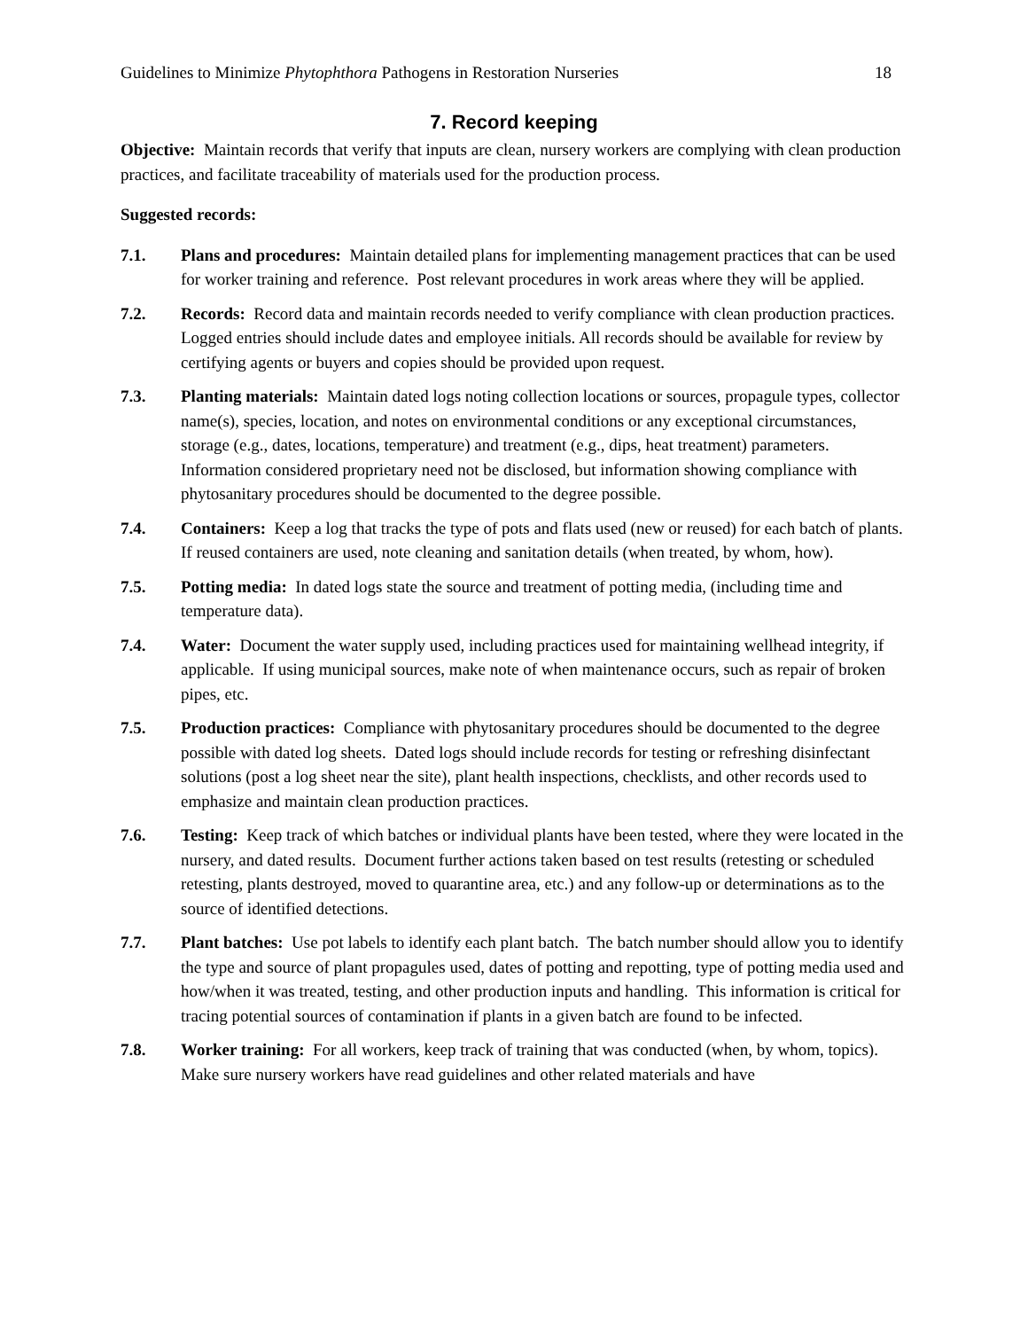Guidelines to Minimize Phytophthora Pathogens in Restoration Nurseries 18
7. Record keeping
Objective: Maintain records that verify that inputs are clean, nursery workers are complying with clean production practices, and facilitate traceability of materials used for the production process.
Suggested records:
7.1. Plans and procedures: Maintain detailed plans for implementing management practices that can be used for worker training and reference. Post relevant procedures in work areas where they will be applied.
7.2. Records: Record data and maintain records needed to verify compliance with clean production practices. Logged entries should include dates and employee initials. All records should be available for review by certifying agents or buyers and copies should be provided upon request.
7.3. Planting materials: Maintain dated logs noting collection locations or sources, propagule types, collector name(s), species, location, and notes on environmental conditions or any exceptional circumstances, storage (e.g., dates, locations, temperature) and treatment (e.g., dips, heat treatment) parameters. Information considered proprietary need not be disclosed, but information showing compliance with phytosanitary procedures should be documented to the degree possible.
7.4. Containers: Keep a log that tracks the type of pots and flats used (new or reused) for each batch of plants. If reused containers are used, note cleaning and sanitation details (when treated, by whom, how).
7.5. Potting media: In dated logs state the source and treatment of potting media, (including time and temperature data).
7.4. Water: Document the water supply used, including practices used for maintaining wellhead integrity, if applicable. If using municipal sources, make note of when maintenance occurs, such as repair of broken pipes, etc.
7.5. Production practices: Compliance with phytosanitary procedures should be documented to the degree possible with dated log sheets. Dated logs should include records for testing or refreshing disinfectant solutions (post a log sheet near the site), plant health inspections, checklists, and other records used to emphasize and maintain clean production practices.
7.6. Testing: Keep track of which batches or individual plants have been tested, where they were located in the nursery, and dated results. Document further actions taken based on test results (retesting or scheduled retesting, plants destroyed, moved to quarantine area, etc.) and any follow-up or determinations as to the source of identified detections.
7.7. Plant batches: Use pot labels to identify each plant batch. The batch number should allow you to identify the type and source of plant propagules used, dates of potting and repotting, type of potting media used and how/when it was treated, testing, and other production inputs and handling. This information is critical for tracing potential sources of contamination if plants in a given batch are found to be infected.
7.8. Worker training: For all workers, keep track of training that was conducted (when, by whom, topics). Make sure nursery workers have read guidelines and other related materials and have